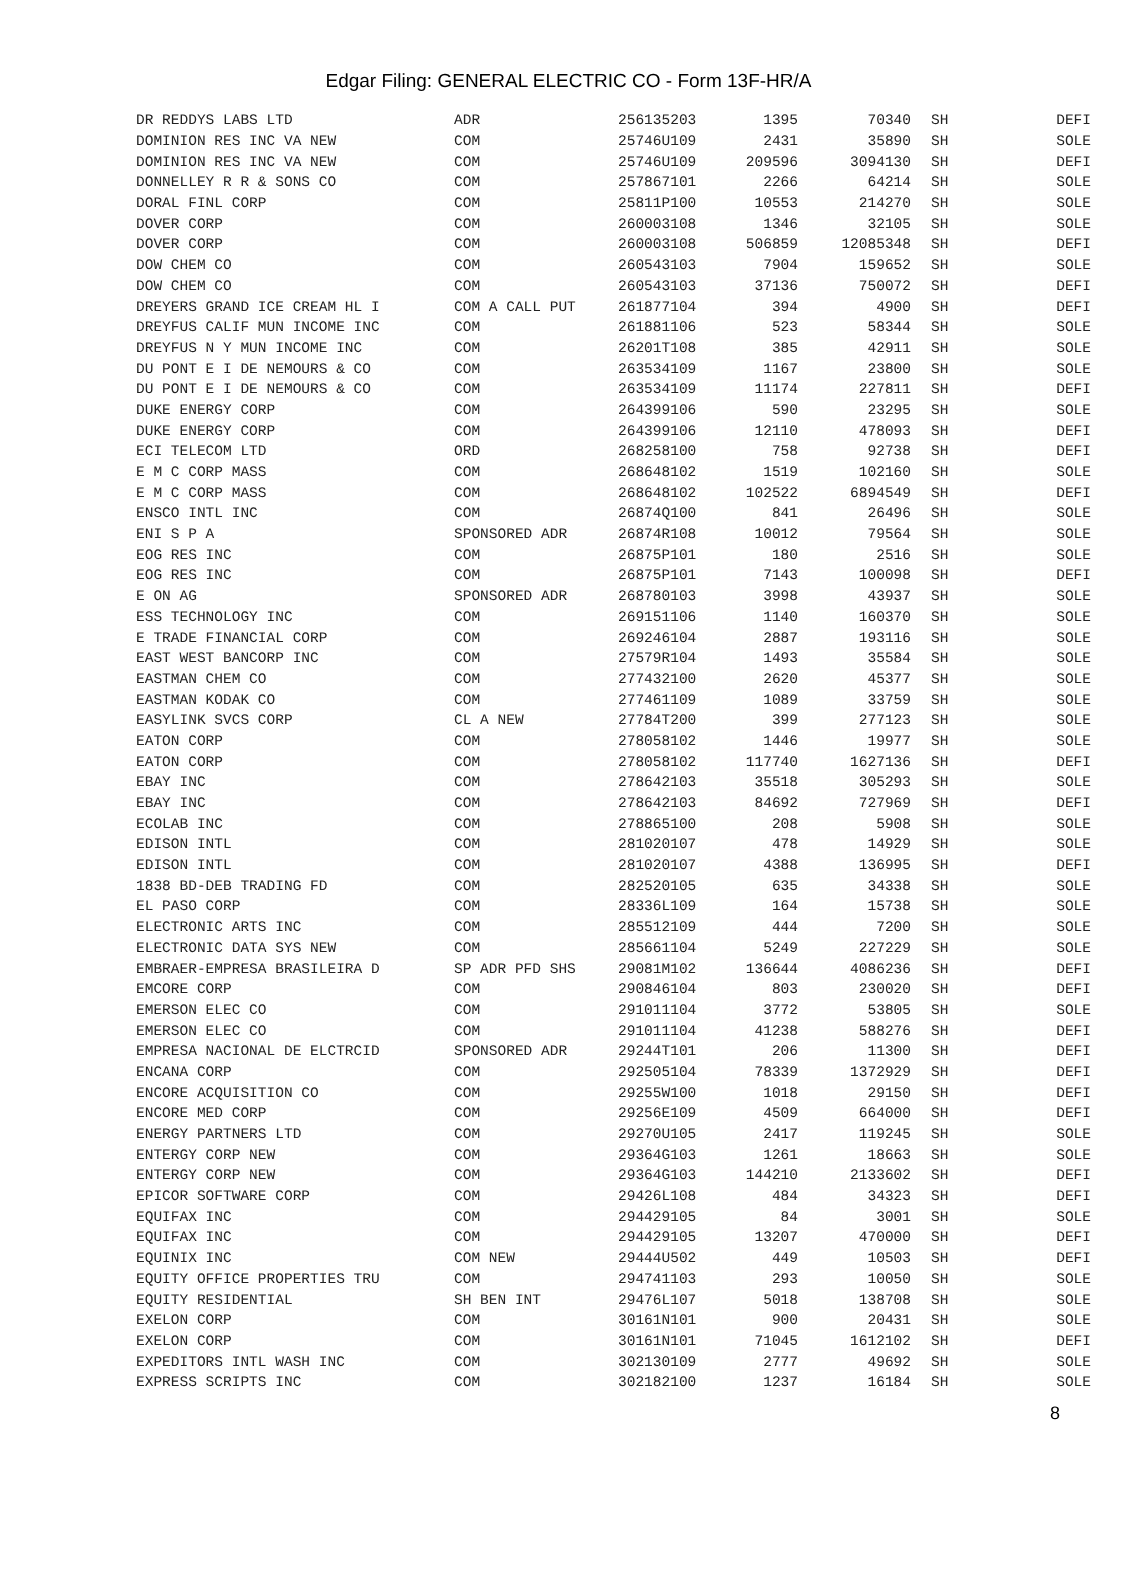Edgar Filing: GENERAL ELECTRIC CO - Form 13F-HR/A
| DR REDDYS LABS LTD | ADR | 256135203 | 1395 | 70340 | SH | DEFI |
| DOMINION RES INC VA NEW | COM | 25746U109 | 2431 | 35890 | SH | SOLE |
| DOMINION RES INC VA NEW | COM | 25746U109 | 209596 | 3094130 | SH | DEFI |
| DONNELLEY R R & SONS CO | COM | 257867101 | 2266 | 64214 | SH | SOLE |
| DORAL FINL CORP | COM | 25811P100 | 10553 | 214270 | SH | SOLE |
| DOVER CORP | COM | 260003108 | 1346 | 32105 | SH | SOLE |
| DOVER CORP | COM | 260003108 | 506859 | 12085348 | SH | DEFI |
| DOW CHEM CO | COM | 260543103 | 7904 | 159652 | SH | SOLE |
| DOW CHEM CO | COM | 260543103 | 37136 | 750072 | SH | DEFI |
| DREYERS GRAND ICE CREAM HL I | COM A CALL PUT | 261877104 | 394 | 4900 | SH | DEFI |
| DREYFUS CALIF MUN INCOME INC | COM | 261881106 | 523 | 58344 | SH | SOLE |
| DREYFUS N Y MUN INCOME INC | COM | 26201T108 | 385 | 42911 | SH | SOLE |
| DU PONT E I DE NEMOURS & CO | COM | 263534109 | 1167 | 23800 | SH | SOLE |
| DU PONT E I DE NEMOURS & CO | COM | 263534109 | 11174 | 227811 | SH | DEFI |
| DUKE ENERGY CORP | COM | 264399106 | 590 | 23295 | SH | SOLE |
| DUKE ENERGY CORP | COM | 264399106 | 12110 | 478093 | SH | DEFI |
| ECI TELECOM LTD | ORD | 268258100 | 758 | 92738 | SH | DEFI |
| E M C CORP MASS | COM | 268648102 | 1519 | 102160 | SH | SOLE |
| E M C CORP MASS | COM | 268648102 | 102522 | 6894549 | SH | DEFI |
| ENSCO INTL INC | COM | 26874Q100 | 841 | 26496 | SH | SOLE |
| ENI S P A | SPONSORED ADR | 26874R108 | 10012 | 79564 | SH | SOLE |
| EOG RES INC | COM | 26875P101 | 180 | 2516 | SH | SOLE |
| EOG RES INC | COM | 26875P101 | 7143 | 100098 | SH | DEFI |
| E ON AG | SPONSORED ADR | 268780103 | 3998 | 43937 | SH | SOLE |
| ESS TECHNOLOGY INC | COM | 269151106 | 1140 | 160370 | SH | SOLE |
| E TRADE FINANCIAL CORP | COM | 269246104 | 2887 | 193116 | SH | SOLE |
| EAST WEST BANCORP INC | COM | 27579R104 | 1493 | 35584 | SH | SOLE |
| EASTMAN CHEM CO | COM | 277432100 | 2620 | 45377 | SH | SOLE |
| EASTMAN KODAK CO | COM | 277461109 | 1089 | 33759 | SH | SOLE |
| EASYLINK SVCS CORP | CL A NEW | 27784T200 | 399 | 277123 | SH | SOLE |
| EATON CORP | COM | 278058102 | 1446 | 19977 | SH | SOLE |
| EATON CORP | COM | 278058102 | 117740 | 1627136 | SH | DEFI |
| EBAY INC | COM | 278642103 | 35518 | 305293 | SH | SOLE |
| EBAY INC | COM | 278642103 | 84692 | 727969 | SH | DEFI |
| ECOLAB INC | COM | 278865100 | 208 | 5908 | SH | SOLE |
| EDISON INTL | COM | 281020107 | 478 | 14929 | SH | SOLE |
| EDISON INTL | COM | 281020107 | 4388 | 136995 | SH | DEFI |
| 1838 BD-DEB TRADING FD | COM | 282520105 | 635 | 34338 | SH | SOLE |
| EL PASO CORP | COM | 28336L109 | 164 | 15738 | SH | SOLE |
| ELECTRONIC ARTS INC | COM | 285512109 | 444 | 7200 | SH | SOLE |
| ELECTRONIC DATA SYS NEW | COM | 285661104 | 5249 | 227229 | SH | SOLE |
| EMBRAER-EMPRESA BRASILEIRA D | SP ADR PFD SHS | 29081M102 | 136644 | 4086236 | SH | DEFI |
| EMCORE CORP | COM | 290846104 | 803 | 230020 | SH | DEFI |
| EMERSON ELEC CO | COM | 291011104 | 3772 | 53805 | SH | SOLE |
| EMERSON ELEC CO | COM | 291011104 | 41238 | 588276 | SH | DEFI |
| EMPRESA NACIONAL DE ELCTRCID | SPONSORED ADR | 29244T101 | 206 | 11300 | SH | DEFI |
| ENCANA CORP | COM | 292505104 | 78339 | 1372929 | SH | DEFI |
| ENCORE ACQUISITION CO | COM | 29255W100 | 1018 | 29150 | SH | DEFI |
| ENCORE MED CORP | COM | 29256E109 | 4509 | 664000 | SH | DEFI |
| ENERGY PARTNERS LTD | COM | 29270U105 | 2417 | 119245 | SH | SOLE |
| ENTERGY CORP NEW | COM | 29364G103 | 1261 | 18663 | SH | SOLE |
| ENTERGY CORP NEW | COM | 29364G103 | 144210 | 2133602 | SH | DEFI |
| EPICOR SOFTWARE CORP | COM | 29426L108 | 484 | 34323 | SH | DEFI |
| EQUIFAX INC | COM | 294429105 | 84 | 3001 | SH | SOLE |
| EQUIFAX INC | COM | 294429105 | 13207 | 470000 | SH | DEFI |
| EQUINIX INC | COM NEW | 29444U502 | 449 | 10503 | SH | DEFI |
| EQUITY OFFICE PROPERTIES TRU | COM | 294741103 | 293 | 10050 | SH | SOLE |
| EQUITY RESIDENTIAL | SH BEN INT | 29476L107 | 5018 | 138708 | SH | SOLE |
| EXELON CORP | COM | 30161N101 | 900 | 20431 | SH | SOLE |
| EXELON CORP | COM | 30161N101 | 71045 | 1612102 | SH | DEFI |
| EXPEDITORS INTL WASH INC | COM | 302130109 | 2777 | 49692 | SH | SOLE |
| EXPRESS SCRIPTS INC | COM | 302182100 | 1237 | 16184 | SH | SOLE |
8